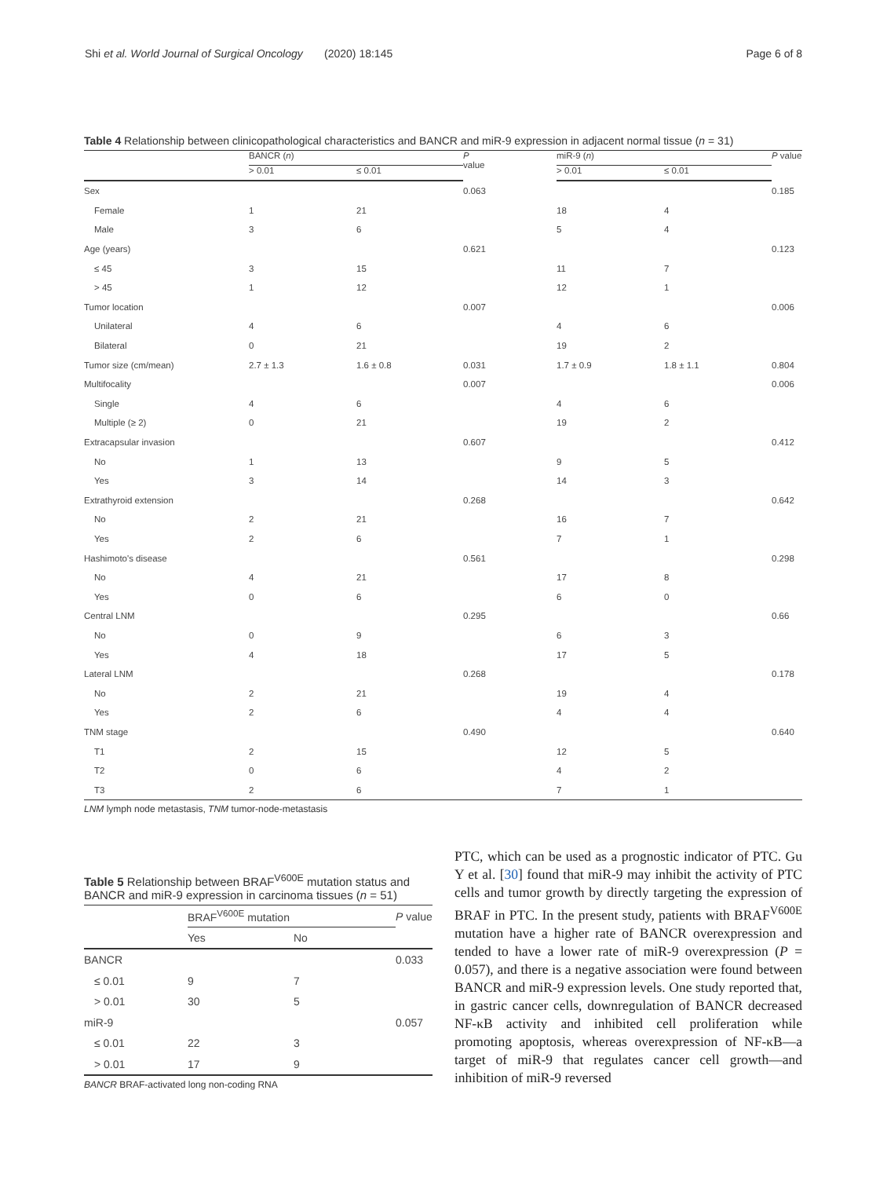Shi et al. World Journal of Surgical Oncology (2020) 18:145 Page 6 of 8
Table 4 Relationship between clinicopathological characteristics and BANCR and miR-9 expression in adjacent normal tissue (n = 31)
| | BANCR ( n ) | | P value | miR-9 ( n ) | | P value |
| --- | --- | --- | --- | --- | --- | --- |
| | > 0.01 | ≤ 0.01 | | > 0.01 | ≤ 0.01 | |
| Sex | | | 0.063 | | | 0.185 |
| Female | 1 | 21 | | 18 | 4 | |
| Male | 3 | 6 | | 5 | 4 | |
| Age (years) | | | 0.621 | | | 0.123 |
| ≤ 45 | 3 | 15 | | 11 | 7 | |
| > 45 | 1 | 12 | | 12 | 1 | |
| Tumor location | | | 0.007 | | | 0.006 |
| Unilateral | 4 | 6 | | 4 | 6 | |
| Bilateral | 0 | 21 | | 19 | 2 | |
| Tumor size (cm/mean) | 2.7 ± 1.3 | 1.6 ± 0.8 | 0.031 | 1.7 ± 0.9 | 1.8 ± 1.1 | 0.804 |
| Multifocality | | | 0.007 | | | 0.006 |
| Single | 4 | 6 | | 4 | 6 | |
| Multiple (≥ 2) | 0 | 21 | | 19 | 2 | |
| Extracapsular invasion | | | 0.607 | | | 0.412 |
| No | 1 | 13 | | 9 | 5 | |
| Yes | 3 | 14 | | 14 | 3 | |
| Extrathyroid extension | | | 0.268 | | | 0.642 |
| No | 2 | 21 | | 16 | 7 | |
| Yes | 2 | 6 | | 7 | 1 | |
| Hashimoto's disease | | | 0.561 | | | 0.298 |
| No | 4 | 21 | | 17 | 8 | |
| Yes | 0 | 6 | | 6 | 0 | |
| Central LNM | | | 0.295 | | | 0.66 |
| No | 0 | 9 | | 6 | 3 | |
| Yes | 4 | 18 | | 17 | 5 | |
| Lateral LNM | | | 0.268 | | | 0.178 |
| No | 2 | 21 | | 19 | 4 | |
| Yes | 2 | 6 | | 4 | 4 | |
| TNM stage | | | 0.490 | | | 0.640 |
| T1 | 2 | 15 | | 12 | 5 | |
| T2 | 0 | 6 | | 4 | 2 | |
| T3 | 2 | 6 | | 7 | 1 | |
LNM lymph node metastasis, TNM tumor-node-metastasis
Table 5 Relationship between BRAF<sup>V600E</sup> mutation status and BANCR and miR-9 expression in carcinoma tissues (n = 51)
| | BRAF<sup>V600E</sup> mutation | | P value |
| --- | --- | --- | --- |
| | Yes | No | |
| BANCR | | | 0.033 |
| ≤ 0.01 | 9 | 7 | |
| > 0.01 | 30 | 5 | |
| miR-9 | | | 0.057 |
| ≤ 0.01 | 22 | 3 | |
| > 0.01 | 17 | 9 | |
BANCR BRAF-activated long non-coding RNA
PTC, which can be used as a prognostic indicator of PTC. Gu Y et al. [30] found that miR-9 may inhibit the activity of PTC cells and tumor growth by directly targeting the expression of BRAF in PTC. In the present study, patients with BRAF<sup>V600E</sup> mutation have a higher rate of BANCR overexpression and tended to have a lower rate of miR-9 overexpression (P = 0.057), and there is a negative association were found between BANCR and miR-9 expression levels. One study reported that, in gastric cancer cells, downregulation of BANCR decreased NF-κB activity and inhibited cell proliferation while promoting apoptosis, whereas overexpression of NF-κB—a target of miR-9 that regulates cancer cell growth—and inhibition of miR-9 reversed